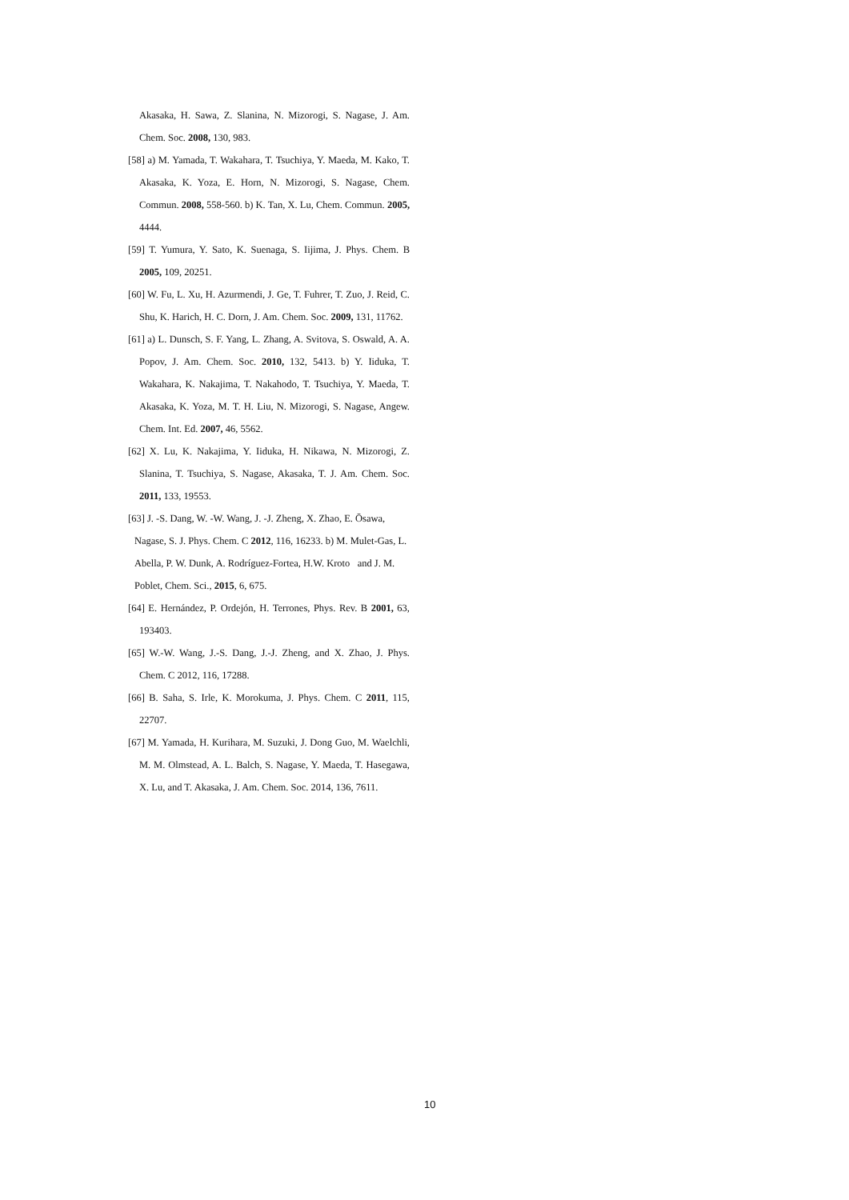Akasaka, H. Sawa, Z. Slanina, N. Mizorogi, S. Nagase, J. Am. Chem. Soc. 2008, 130, 983.
[58] a) M. Yamada, T. Wakahara, T. Tsuchiya, Y. Maeda, M. Kako, T. Akasaka, K. Yoza, E. Horn, N. Mizorogi, S. Nagase, Chem. Commun. 2008, 558-560. b) K. Tan, X. Lu, Chem. Commun. 2005, 4444.
[59] T. Yumura, Y. Sato, K. Suenaga, S. Iijima, J. Phys. Chem. B 2005, 109, 20251.
[60] W. Fu, L. Xu, H. Azurmendi, J. Ge, T. Fuhrer, T. Zuo, J. Reid, C. Shu, K. Harich, H. C. Dorn, J. Am. Chem. Soc. 2009, 131, 11762.
[61] a) L. Dunsch, S. F. Yang, L. Zhang, A. Svitova, S. Oswald, A. A. Popov, J. Am. Chem. Soc. 2010, 132, 5413. b) Y. Iiduka, T. Wakahara, K. Nakajima, T. Nakahodo, T. Tsuchiya, Y. Maeda, T. Akasaka, K. Yoza, M. T. H. Liu, N. Mizorogi, S. Nagase, Angew. Chem. Int. Ed. 2007, 46, 5562.
[62] X. Lu, K. Nakajima, Y. Iiduka, H. Nikawa, N. Mizorogi, Z. Slanina, T. Tsuchiya, S. Nagase, Akasaka, T. J. Am. Chem. Soc. 2011, 133, 19553.
[63] J. -S. Dang, W. -W. Wang, J. -J. Zheng, X. Zhao, E. Ōsawa, Nagase, S. J. Phys. Chem. C 2012, 116, 16233. b) M. Mulet-Gas, L. Abella, P. W. Dunk, A. Rodríguez-Fortea, H.W. Kroto and J. M. Poblet, Chem. Sci., 2015, 6, 675.
[64] E. Hernández, P. Ordejón, H. Terrones, Phys. Rev. B 2001, 63, 193403.
[65] W.-W. Wang, J.-S. Dang, J.-J. Zheng, and X. Zhao, J. Phys. Chem. C 2012, 116, 17288.
[66] B. Saha, S. Irle, K. Morokuma, J. Phys. Chem. C 2011, 115, 22707.
[67] M. Yamada, H. Kurihara, M. Suzuki, J. Dong Guo, M. Waelchli, M. M. Olmstead, A. L. Balch, S. Nagase, Y. Maeda, T. Hasegawa, X. Lu, and T. Akasaka, J. Am. Chem. Soc. 2014, 136, 7611.
10